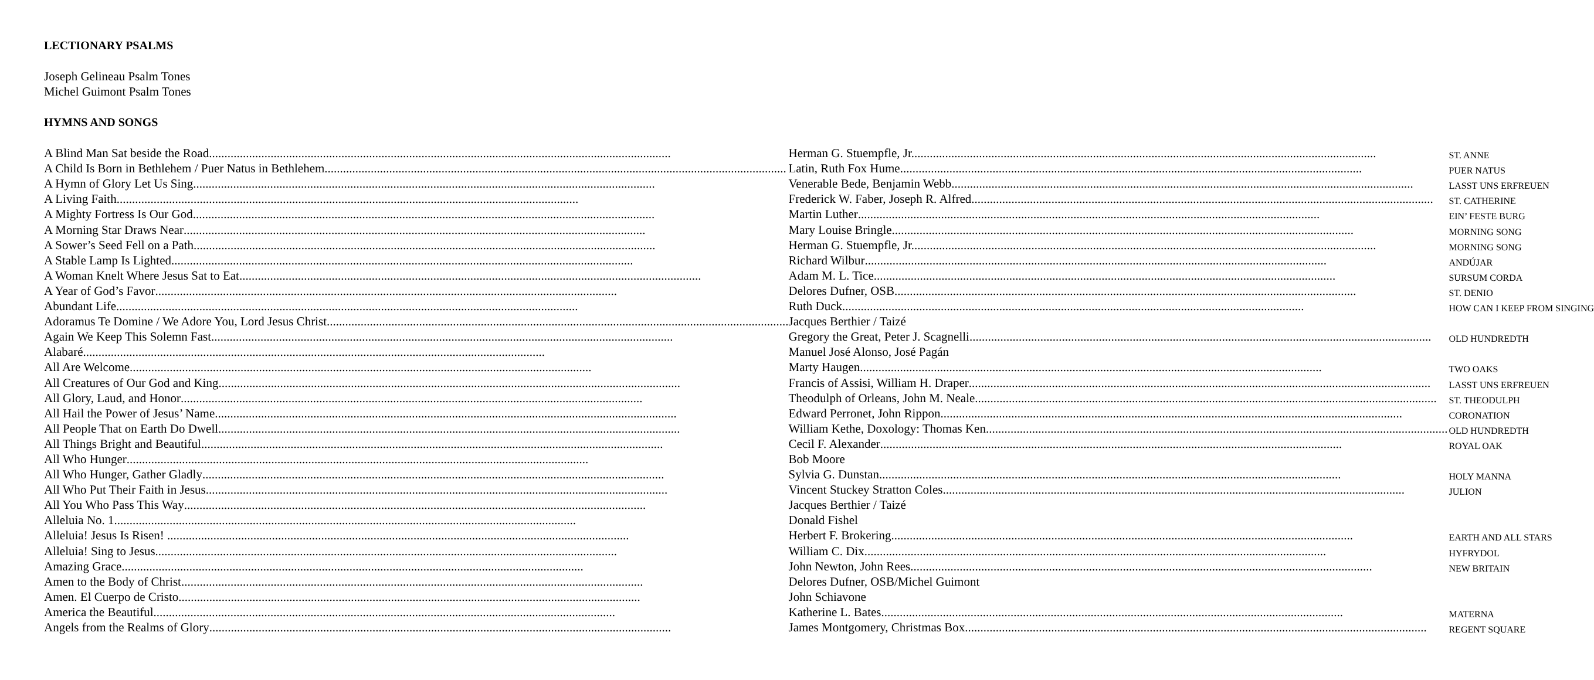LECTIONARY PSALMS
Joseph Gelineau Psalm Tones
Michel Guimont Psalm Tones
HYMNS AND SONGS
| A Blind Man Sat beside the Road | Herman G. Stuempfle, Jr. | ST. ANNE |
| A Child Is Born in Bethlehem / Puer Natus in Bethlehem | Latin, Ruth Fox Hume | PUER NATUS |
| A Hymn of Glory Let Us Sing | Venerable Bede, Benjamin Webb | LASST UNS ERFREUEN |
| A Living Faith | Frederick W. Faber, Joseph R. Alfred | ST. CATHERINE |
| A Mighty Fortress Is Our God | Martin Luther | EIN’ FESTE BURG |
| A Morning Star Draws Near | Mary Louise Bringle | MORNING SONG |
| A Sower’s Seed Fell on a Path | Herman G. Stuempfle, Jr. | MORNING SONG |
| A Stable Lamp Is Lighted | Richard Wilbur | ANDÚJAR |
| A Woman Knelt Where Jesus Sat to Eat | Adam M. L. Tice | SURSUM CORDA |
| A Year of God’s Favor | Delores Dufner, OSB | ST. DENIO |
| Abundant Life | Ruth Duck | HOW CAN I KEEP FROM SINGING |
| Adoramus Te Domine / We Adore You, Lord Jesus Christ | Jacques Berthier / Taizé | |
| Again We Keep This Solemn Fast | Gregory the Great, Peter J. Scagnelli | OLD HUNDREDTH |
| Alabaré | Manuel José Alonso, José Pagán | |
| All Are Welcome | Marty Haugen | TWO OAKS |
| All Creatures of Our God and King | Francis of Assisi, William H. Draper | LASST UNS ERFREUEN |
| All Glory, Laud, and Honor | Theodulph of Orleans, John M. Neale | ST. THEODULPH |
| All Hail the Power of Jesus’ Name | Edward Perronet, John Rippon | CORONATION |
| All People That on Earth Do Dwell | William Kethe, Doxology: Thomas Ken | OLD HUNDREDTH |
| All Things Bright and Beautiful | Cecil F. Alexander | ROYAL OAK |
| All Who Hunger | Bob Moore | |
| All Who Hunger, Gather Gladly | Sylvia G. Dunstan | HOLY MANNA |
| All Who Put Their Faith in Jesus | Vincent Stuckey Stratton Coles | JULION |
| All You Who Pass This Way | Jacques Berthier / Taizé | |
| Alleluia No. 1 | Donald Fishel | |
| Alleluia! Jesus Is Risen! | Herbert F. Brokering | EARTH AND ALL STARS |
| Alleluia! Sing to Jesus | William C. Dix | HYFRYDOL |
| Amazing Grace | John Newton, John Rees | NEW BRITAIN |
| Amen to the Body of Christ | Delores Dufner, OSB/Michel Guimont | |
| Amen. El Cuerpo de Cristo | John Schiavone | |
| America the Beautiful | Katherine L. Bates | MATERNA |
| Angels from the Realms of Glory | James Montgomery, Christmas Box | REGENT SQUARE |